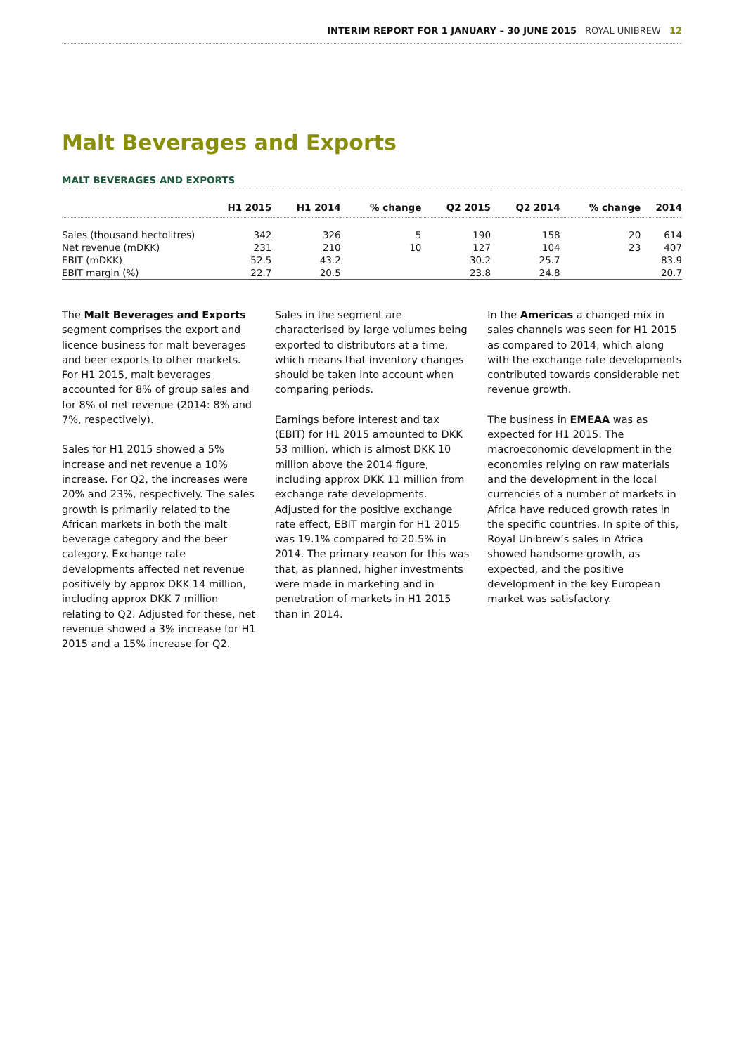INTERIM REPORT FOR 1 JANUARY – 30 JUNE 2015 ROYAL UNIBREW 12
Malt Beverages and Exports
MALT BEVERAGES AND EXPORTS
| | H1 2015 | H1 2014 | % change | Q2 2015 | Q2 2014 | % change | 2014 |
| --- | --- | --- | --- | --- | --- | --- | --- |
| Sales (thousand hectolitres) | 342 | 326 | 5 | 190 | 158 | 20 | 614 |
| Net revenue (mDKK) | 231 | 210 | 10 | 127 | 104 | 23 | 407 |
| EBIT (mDKK) | 52.5 | 43.2 | | 30.2 | 25.7 | | 83.9 |
| EBIT margin (%) | 22.7 | 20.5 | | 23.8 | 24.8 | | 20.7 |
The Malt Beverages and Exports segment comprises the export and licence business for malt beverages and beer exports to other markets. For H1 2015, malt beverages accounted for 8% of group sales and for 8% of net revenue (2014: 8% and 7%, respectively).
Sales for H1 2015 showed a 5% increase and net revenue a 10% increase. For Q2, the increases were 20% and 23%, respectively. The sales growth is primarily related to the African markets in both the malt beverage category and the beer category. Exchange rate developments affected net revenue positively by approx DKK 14 million, including approx DKK 7 million relating to Q2. Adjusted for these, net revenue showed a 3% increase for H1 2015 and a 15% increase for Q2.
Sales in the segment are characterised by large volumes being exported to distributors at a time, which means that inventory changes should be taken into account when comparing periods.
Earnings before interest and tax (EBIT) for H1 2015 amounted to DKK 53 million, which is almost DKK 10 million above the 2014 figure, including approx DKK 11 million from exchange rate developments. Adjusted for the positive exchange rate effect, EBIT margin for H1 2015 was 19.1% compared to 20.5% in 2014. The primary reason for this was that, as planned, higher investments were made in marketing and in penetration of markets in H1 2015 than in 2014.
In the Americas a changed mix in sales channels was seen for H1 2015 as compared to 2014, which along with the exchange rate developments contributed towards considerable net revenue growth.
The business in EMEAA was as expected for H1 2015. The macroeconomic development in the economies relying on raw materials and the development in the local currencies of a number of markets in Africa have reduced growth rates in the specific countries. In spite of this, Royal Unibrew’s sales in Africa showed handsome growth, as expected, and the positive development in the key European market was satisfactory.